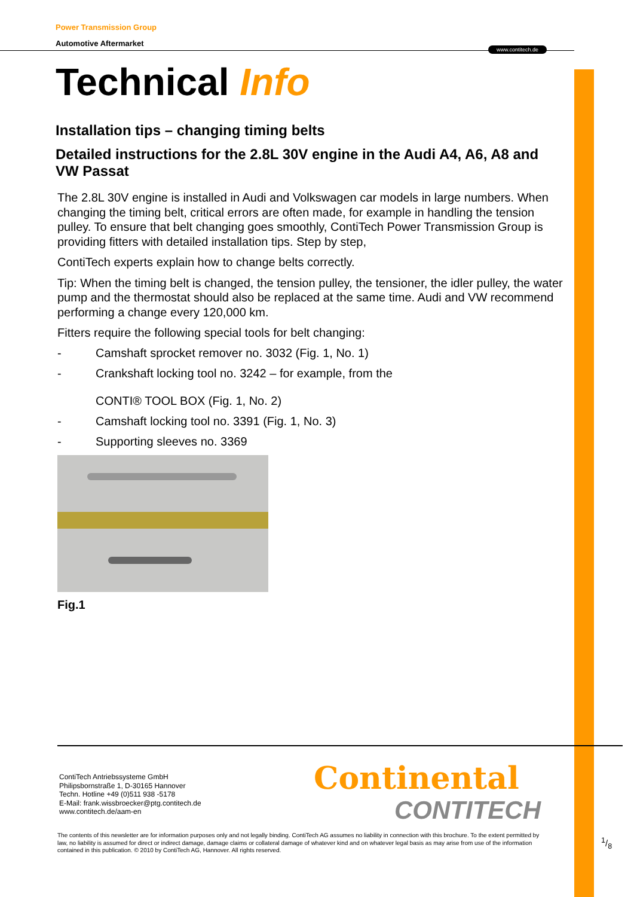Power Transmission Group
Automotive Aftermarket
www.contitech.de
Technical Info
Installation tips – changing timing belts
Detailed instructions for the 2.8L 30V engine in the Audi A4, A6, A8 and VW Passat
The 2.8L 30V engine is installed in Audi and Volkswagen car models in large numbers. When changing the timing belt, critical errors are often made, for example in handling the tension pulley. To ensure that belt changing goes smoothly, ContiTech Power Transmission Group is providing fitters with detailed installation tips. Step by step,
ContiTech experts explain how to change belts correctly.
Tip: When the timing belt is changed, the tension pulley, the tensioner, the idler pulley, the water pump and the thermostat should also be replaced at the same time. Audi and VW recommend performing a change every 120,000 km.
Fitters require the following special tools for belt changing:
- Camshaft sprocket remover no. 3032 (Fig. 1, No. 1)
- Crankshaft locking tool no. 3242 – for example, from the
CONTI® TOOL BOX (Fig. 1, No. 2)
- Camshaft locking tool no. 3391 (Fig. 1, No. 3)
- Supporting sleeves no. 3369
Fig.1
ContiTech Antriebssysteme GmbH
Philipsbornstraße 1, D-30165 Hannover
Techn. Hotline +49 (0)511 938 -5178
E-Mail: frank.wissbroecker@ptg.contitech.de
www.contitech.de/aam-en
Continental
CONTITECH
The contents of this newsletter are for information purposes only and not legally binding. ContiTech AG assumes no liability in connection with this brochure. To the extent permitted by law, no liability is assumed for direct or indirect damage, damage claims or collateral damage of whatever kind and on whatever legal basis as may arise from use of the information contained in this publication. © 2010 by ContiTech AG, Hannover. All rights reserved.
1/8